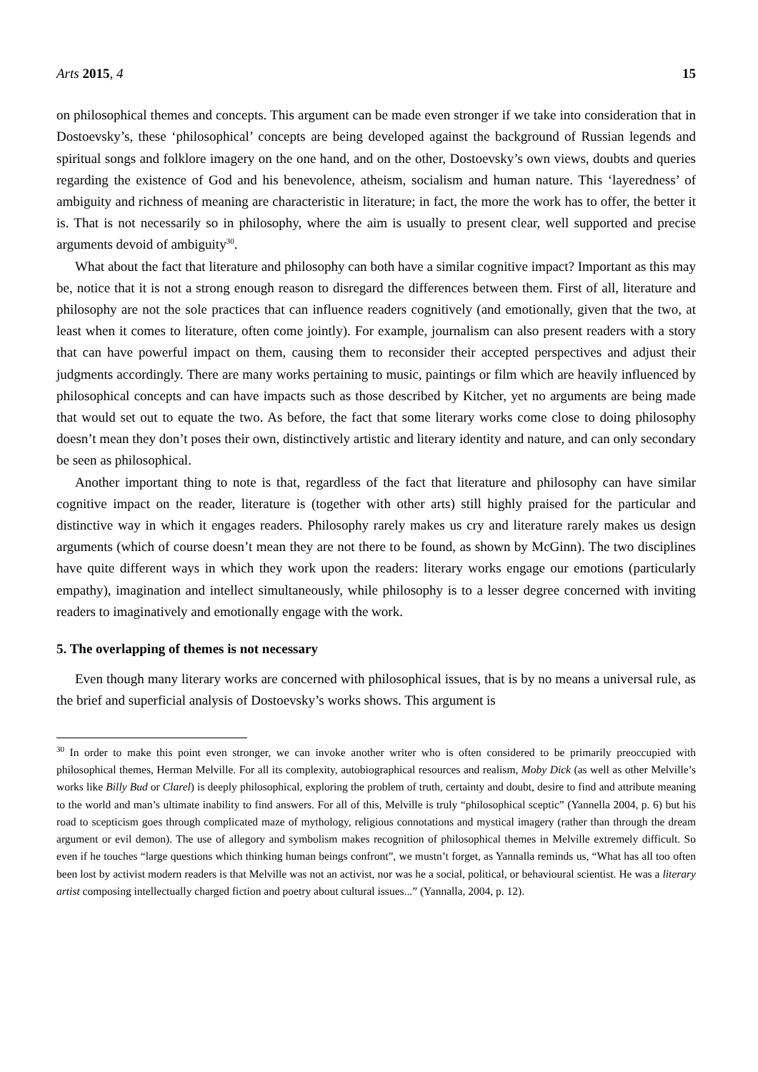Arts 2015, 4 15
on philosophical themes and concepts. This argument can be made even stronger if we take into consideration that in Dostoevsky’s, these ‘philosophical’ concepts are being developed against the background of Russian legends and spiritual songs and folklore imagery on the one hand, and on the other, Dostoevsky’s own views, doubts and queries regarding the existence of God and his benevolence, atheism, socialism and human nature. This ‘layeredness’ of ambiguity and richness of meaning are characteristic in literature; in fact, the more the work has to offer, the better it is. That is not necessarily so in philosophy, where the aim is usually to present clear, well supported and precise arguments devoid of ambiguity<sup>30</sup>.
What about the fact that literature and philosophy can both have a similar cognitive impact? Important as this may be, notice that it is not a strong enough reason to disregard the differences between them. First of all, literature and philosophy are not the sole practices that can influence readers cognitively (and emotionally, given that the two, at least when it comes to literature, often come jointly). For example, journalism can also present readers with a story that can have powerful impact on them, causing them to reconsider their accepted perspectives and adjust their judgments accordingly. There are many works pertaining to music, paintings or film which are heavily influenced by philosophical concepts and can have impacts such as those described by Kitcher, yet no arguments are being made that would set out to equate the two. As before, the fact that some literary works come close to doing philosophy doesn’t mean they don’t poses their own, distinctively artistic and literary identity and nature, and can only secondary be seen as philosophical.
Another important thing to note is that, regardless of the fact that literature and philosophy can have similar cognitive impact on the reader, literature is (together with other arts) still highly praised for the particular and distinctive way in which it engages readers. Philosophy rarely makes us cry and literature rarely makes us design arguments (which of course doesn’t mean they are not there to be found, as shown by McGinn). The two disciplines have quite different ways in which they work upon the readers: literary works engage our emotions (particularly empathy), imagination and intellect simultaneously, while philosophy is to a lesser degree concerned with inviting readers to imaginatively and emotionally engage with the work.
5. The overlapping of themes is not necessary
Even though many literary works are concerned with philosophical issues, that is by no means a universal rule, as the brief and superficial analysis of Dostoevsky’s works shows. This argument is
<sup>30</sup> In order to make this point even stronger, we can invoke another writer who is often considered to be primarily preoccupied with philosophical themes, Herman Melville. For all its complexity, autobiographical resources and realism, Moby Dick (as well as other Melville’s works like Billy Bud or Clarel) is deeply philosophical, exploring the problem of truth, certainty and doubt, desire to find and attribute meaning to the world and man’s ultimate inability to find answers. For all of this, Melville is truly “philosophical sceptic” (Yannella 2004, p. 6) but his road to scepticism goes through complicated maze of mythology, religious connotations and mystical imagery (rather than through the dream argument or evil demon). The use of allegory and symbolism makes recognition of philosophical themes in Melville extremely difficult. So even if he touches “large questions which thinking human beings confront”, we mustn’t forget, as Yannalla reminds us, “What has all too often been lost by activist modern readers is that Melville was not an activist, nor was he a social, political, or behavioural scientist. He was a literary artist composing intellectually charged fiction and poetry about cultural issues...” (Yannalla, 2004, p. 12).